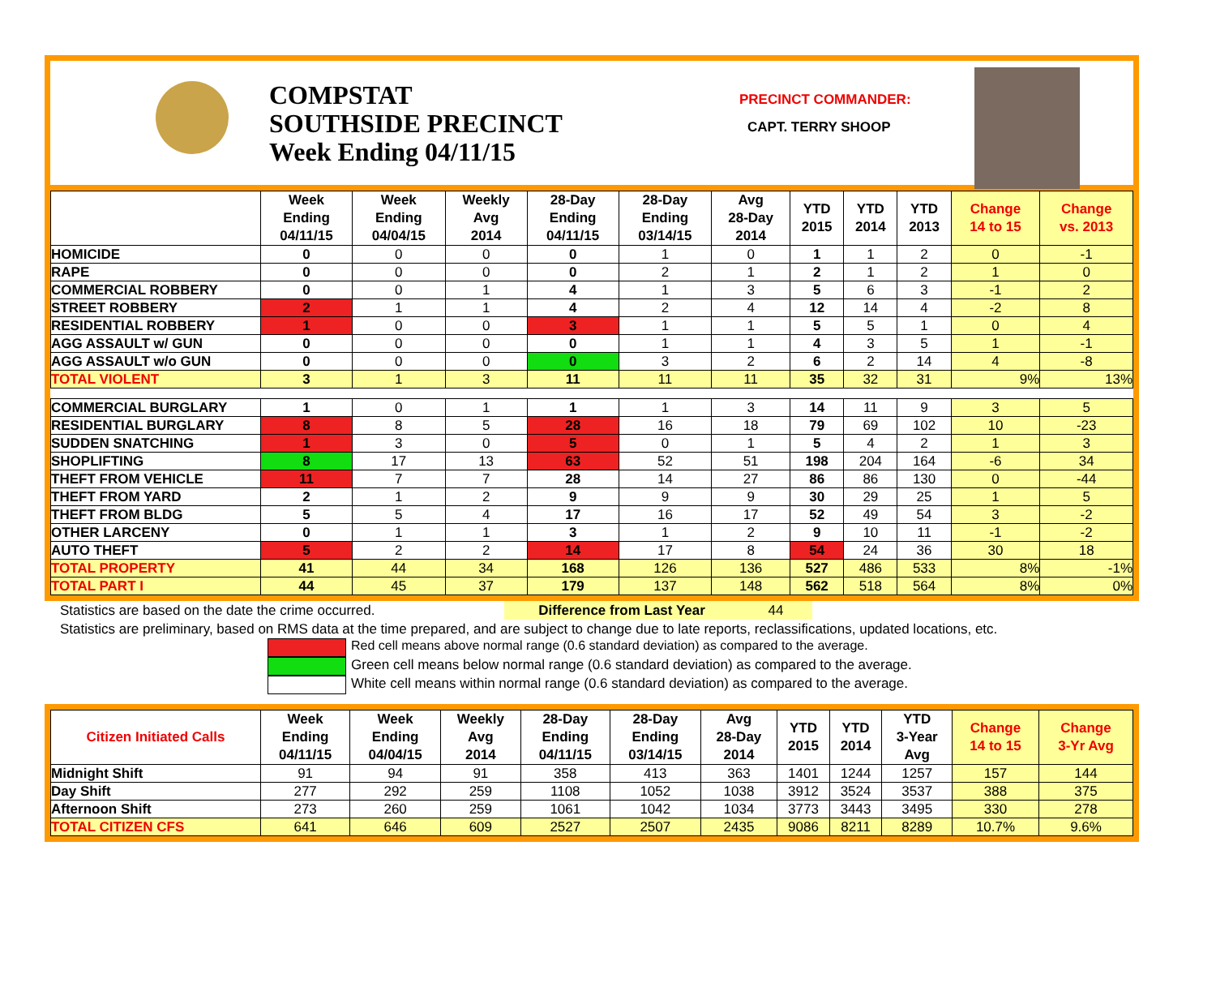COMPSTAT
SOUTHSIDE PRECINCT
Week Ending 04/11/15
PRECINCT COMMANDER:
CAPT. TERRY SHOOP
| | Week Ending 04/11/15 | Week Ending 04/04/15 | Weekly Avg 2014 | 28-Day Ending 04/11/15 | 28-Day Ending 03/14/15 | Avg 28-Day 2014 | YTD 2015 | YTD 2014 | YTD 2013 | Change 14 to 15 | Change vs. 2013 |
| --- | --- | --- | --- | --- | --- | --- | --- | --- | --- | --- | --- |
| HOMICIDE | 0 | 0 | 0 | 0 | 1 | 0 | 1 | 1 | 2 | 0 | -1 |
| RAPE | 0 | 0 | 0 | 0 | 2 | 1 | 2 | 1 | 2 | 1 | 0 |
| COMMERCIAL ROBBERY | 0 | 0 | 1 | 4 | 1 | 3 | 5 | 6 | 3 | -1 | 2 |
| STREET ROBBERY | 2 | 1 | 1 | 4 | 2 | 4 | 12 | 14 | 4 | -2 | 8 |
| RESIDENTIAL ROBBERY | 1 | 0 | 0 | 3 | 1 | 1 | 5 | 5 | 1 | 0 | 4 |
| AGG ASSAULT w/ GUN | 0 | 0 | 0 | 0 | 1 | 1 | 4 | 3 | 5 | 1 | -1 |
| AGG ASSAULT w/o GUN | 0 | 0 | 0 | 0 | 3 | 2 | 6 | 2 | 14 | 4 | -8 |
| TOTAL VIOLENT | 3 | 1 | 3 | 11 | 11 | 11 | 35 | 32 | 31 | 9% | 13% |
| COMMERCIAL BURGLARY | 1 | 0 | 1 | 1 | 1 | 3 | 14 | 11 | 9 | 3 | 5 |
| RESIDENTIAL BURGLARY | 8 | 8 | 5 | 28 | 16 | 18 | 79 | 69 | 102 | 10 | -23 |
| SUDDEN SNATCHING | 1 | 3 | 0 | 5 | 0 | 1 | 5 | 4 | 2 | 1 | 3 |
| SHOPLIFTING | 8 | 17 | 13 | 63 | 52 | 51 | 198 | 204 | 164 | -6 | 34 |
| THEFT FROM VEHICLE | 11 | 7 | 7 | 28 | 14 | 27 | 86 | 86 | 130 | 0 | -44 |
| THEFT FROM YARD | 2 | 1 | 2 | 9 | 9 | 9 | 30 | 29 | 25 | 1 | 5 |
| THEFT FROM BLDG | 5 | 5 | 4 | 17 | 16 | 17 | 52 | 49 | 54 | 3 | -2 |
| OTHER LARCENY | 0 | 1 | 1 | 3 | 1 | 2 | 9 | 10 | 11 | -1 | -2 |
| AUTO THEFT | 5 | 2 | 2 | 14 | 17 | 8 | 54 | 24 | 36 | 30 | 18 |
| TOTAL PROPERTY | 41 | 44 | 34 | 168 | 126 | 136 | 527 | 486 | 533 | 8% | -1% |
| TOTAL PART I | 44 | 45 | 37 | 179 | 137 | 148 | 562 | 518 | 564 | 8% | 0% |
Statistics are based on the date the crime occurred. Difference from Last Year 44
Statistics are preliminary, based on RMS data at the time prepared, and are subject to change due to late reports, reclassifications, updated locations, etc.
Red cell means above normal range (0.6 standard deviation) as compared to the average.
Green cell means below normal range (0.6 standard deviation) as compared to the average.
White cell means within normal range (0.6 standard deviation) as compared to the average.
| Citizen Initiated Calls | Week Ending 04/11/15 | Week Ending 04/04/15 | Weekly Avg 2014 | 28-Day Ending 04/11/15 | 28-Day Ending 03/14/15 | Avg 28-Day 2014 | YTD 2015 | YTD 2014 | YTD 3-Year Avg | Change 14 to 15 | Change 3-Yr Avg |
| --- | --- | --- | --- | --- | --- | --- | --- | --- | --- | --- | --- |
| Midnight Shift | 91 | 94 | 91 | 358 | 413 | 363 | 1401 | 1244 | 1257 | 157 | 144 |
| Day Shift | 277 | 292 | 259 | 1108 | 1052 | 1038 | 3912 | 3524 | 3537 | 388 | 375 |
| Afternoon Shift | 273 | 260 | 259 | 1061 | 1042 | 1034 | 3773 | 3443 | 3495 | 330 | 278 |
| TOTAL CITIZEN CFS | 641 | 646 | 609 | 2527 | 2507 | 2435 | 9086 | 8211 | 8289 | 10.7% | 9.6% |